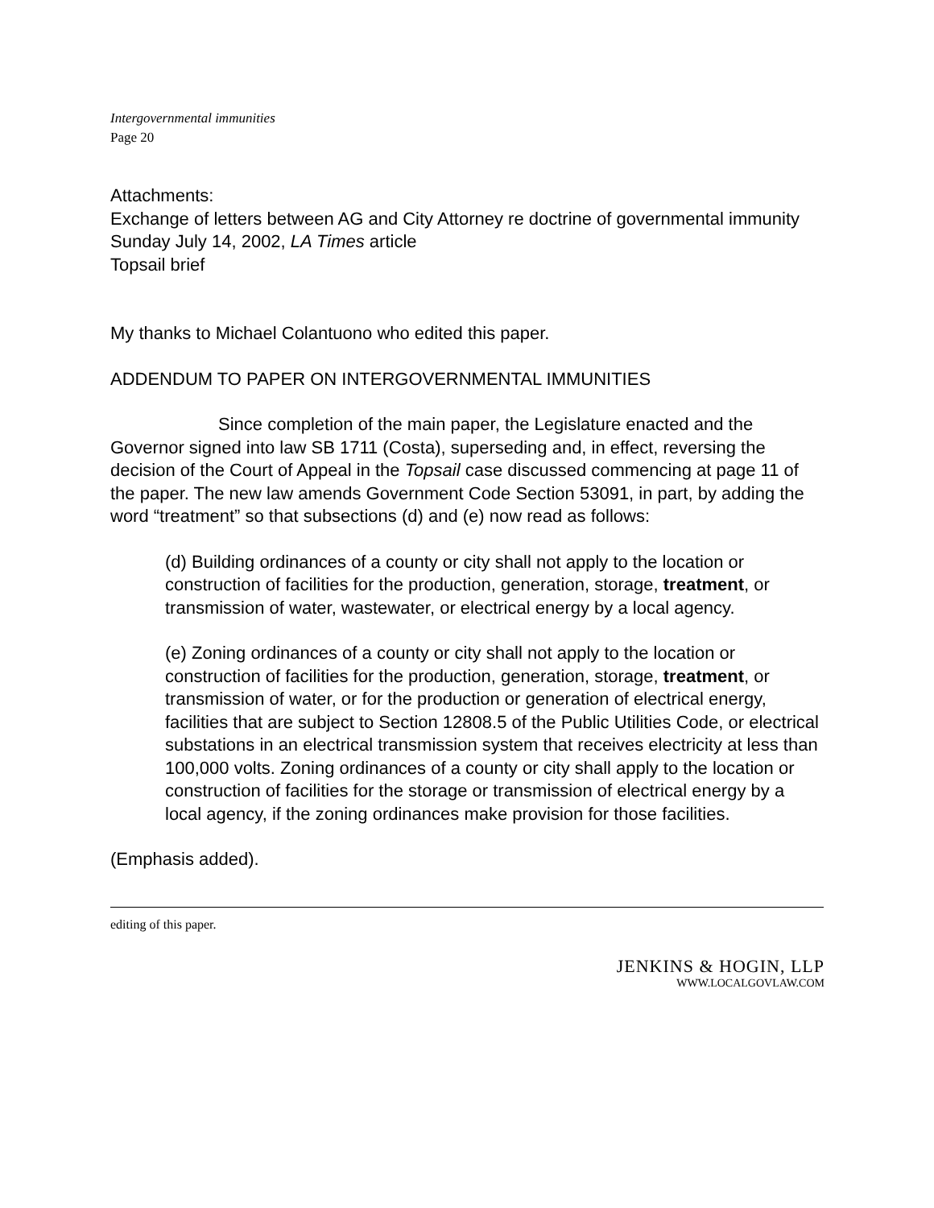Intergovernmental immunities
Page 20
Attachments:
Exchange of letters between AG and City Attorney re doctrine of governmental immunity
Sunday July 14, 2002, LA Times article
Topsail brief
My thanks to Michael Colantuono who edited this paper.
ADDENDUM TO PAPER ON INTERGOVERNMENTAL IMMUNITIES
Since completion of the main paper, the Legislature enacted and the Governor signed into law SB 1711 (Costa), superseding and, in effect, reversing the decision of the Court of Appeal in the Topsail case discussed commencing at page 11 of the paper. The new law amends Government Code Section 53091, in part, by adding the word “treatment” so that subsections (d) and (e) now read as follows:
(d) Building ordinances of a county or city shall not apply to the location or construction of facilities for the production, generation, storage, treatment, or transmission of water, wastewater, or electrical energy by a local agency.
(e) Zoning ordinances of a county or city shall not apply to the location or construction of facilities for the production, generation, storage, treatment, or transmission of water, or for the production or generation of electrical energy, facilities that are subject to Section 12808.5 of the Public Utilities Code, or electrical substations in an electrical transmission system that receives electricity at less than 100,000 volts. Zoning ordinances of a county or city shall apply to the location or construction of facilities for the storage or transmission of electrical energy by a local agency, if the zoning ordinances make provision for those facilities.
(Emphasis added).
editing of this paper.
JENKINS & HOGIN, LLP
WWW.LOCALGOVLAW.COM